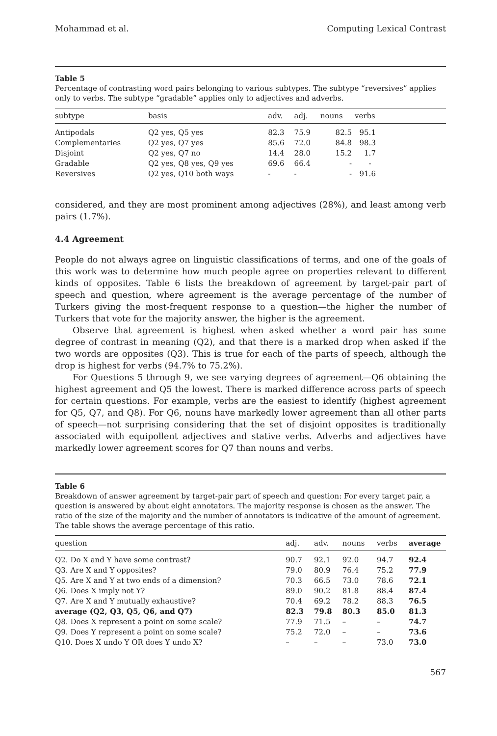Mohammad et al. Computing Lexical Contrast
Table 5
Percentage of contrasting word pairs belonging to various subtypes. The subtype “reversives” applies only to verbs. The subtype “gradable” applies only to adjectives and adverbs.
| subtype | basis | adv. | adj. | nouns | verbs |
| --- | --- | --- | --- | --- | --- |
| Antipodals | Q2 yes, Q5 yes | 82.3 | 75.9 | 82.5 | 95.1 |
| Complementaries | Q2 yes, Q7 yes | 85.6 | 72.0 | 84.8 | 98.3 |
| Disjoint | Q2 yes, Q7 no | 14.4 | 28.0 | 15.2 | 1.7 |
| Gradable | Q2 yes, Q8 yes, Q9 yes | 69.6 | 66.4 | - | - |
| Reversives | Q2 yes, Q10 both ways | - | - | - | 91.6 |
considered, and they are most prominent among adjectives (28%), and least among verb pairs (1.7%).
4.4 Agreement
People do not always agree on linguistic classifications of terms, and one of the goals of this work was to determine how much people agree on properties relevant to different kinds of opposites. Table 6 lists the breakdown of agreement by target-pair part of speech and question, where agreement is the average percentage of the number of Turkers giving the most-frequent response to a question—the higher the number of Turkers that vote for the majority answer, the higher is the agreement.
Observe that agreement is highest when asked whether a word pair has some degree of contrast in meaning (Q2), and that there is a marked drop when asked if the two words are opposites (Q3). This is true for each of the parts of speech, although the drop is highest for verbs (94.7% to 75.2%).
For Questions 5 through 9, we see varying degrees of agreement—Q6 obtaining the highest agreement and Q5 the lowest. There is marked difference across parts of speech for certain questions. For example, verbs are the easiest to identify (highest agreement for Q5, Q7, and Q8). For Q6, nouns have markedly lower agreement than all other parts of speech—not surprising considering that the set of disjoint opposites is traditionally associated with equipollent adjectives and stative verbs. Adverbs and adjectives have markedly lower agreement scores for Q7 than nouns and verbs.
Table 6
Breakdown of answer agreement by target-pair part of speech and question: For every target pair, a question is answered by about eight annotators. The majority response is chosen as the answer. The ratio of the size of the majority and the number of annotators is indicative of the amount of agreement. The table shows the average percentage of this ratio.
| question | adj. | adv. | nouns | verbs | average |
| --- | --- | --- | --- | --- | --- |
| Q2. Do X and Y have some contrast? | 90.7 | 92.1 | 92.0 | 94.7 | 92.4 |
| Q3. Are X and Y opposites? | 79.0 | 80.9 | 76.4 | 75.2 | 77.9 |
| Q5. Are X and Y at two ends of a dimension? | 70.3 | 66.5 | 73.0 | 78.6 | 72.1 |
| Q6. Does X imply not Y? | 89.0 | 90.2 | 81.8 | 88.4 | 87.4 |
| Q7. Are X and Y mutually exhaustive? | 70.4 | 69.2 | 78.2 | 88.3 | 76.5 |
| average (Q2, Q3, Q5, Q6, and Q7) | 82.3 | 79.8 | 80.3 | 85.0 | 81.3 |
| Q8. Does X represent a point on some scale? | 77.9 | 71.5 | – | – | 74.7 |
| Q9. Does Y represent a point on some scale? | 75.2 | 72.0 | – | – | 73.6 |
| Q10. Does X undo Y OR does Y undo X? | – | – | – | 73.0 | 73.0 |
567